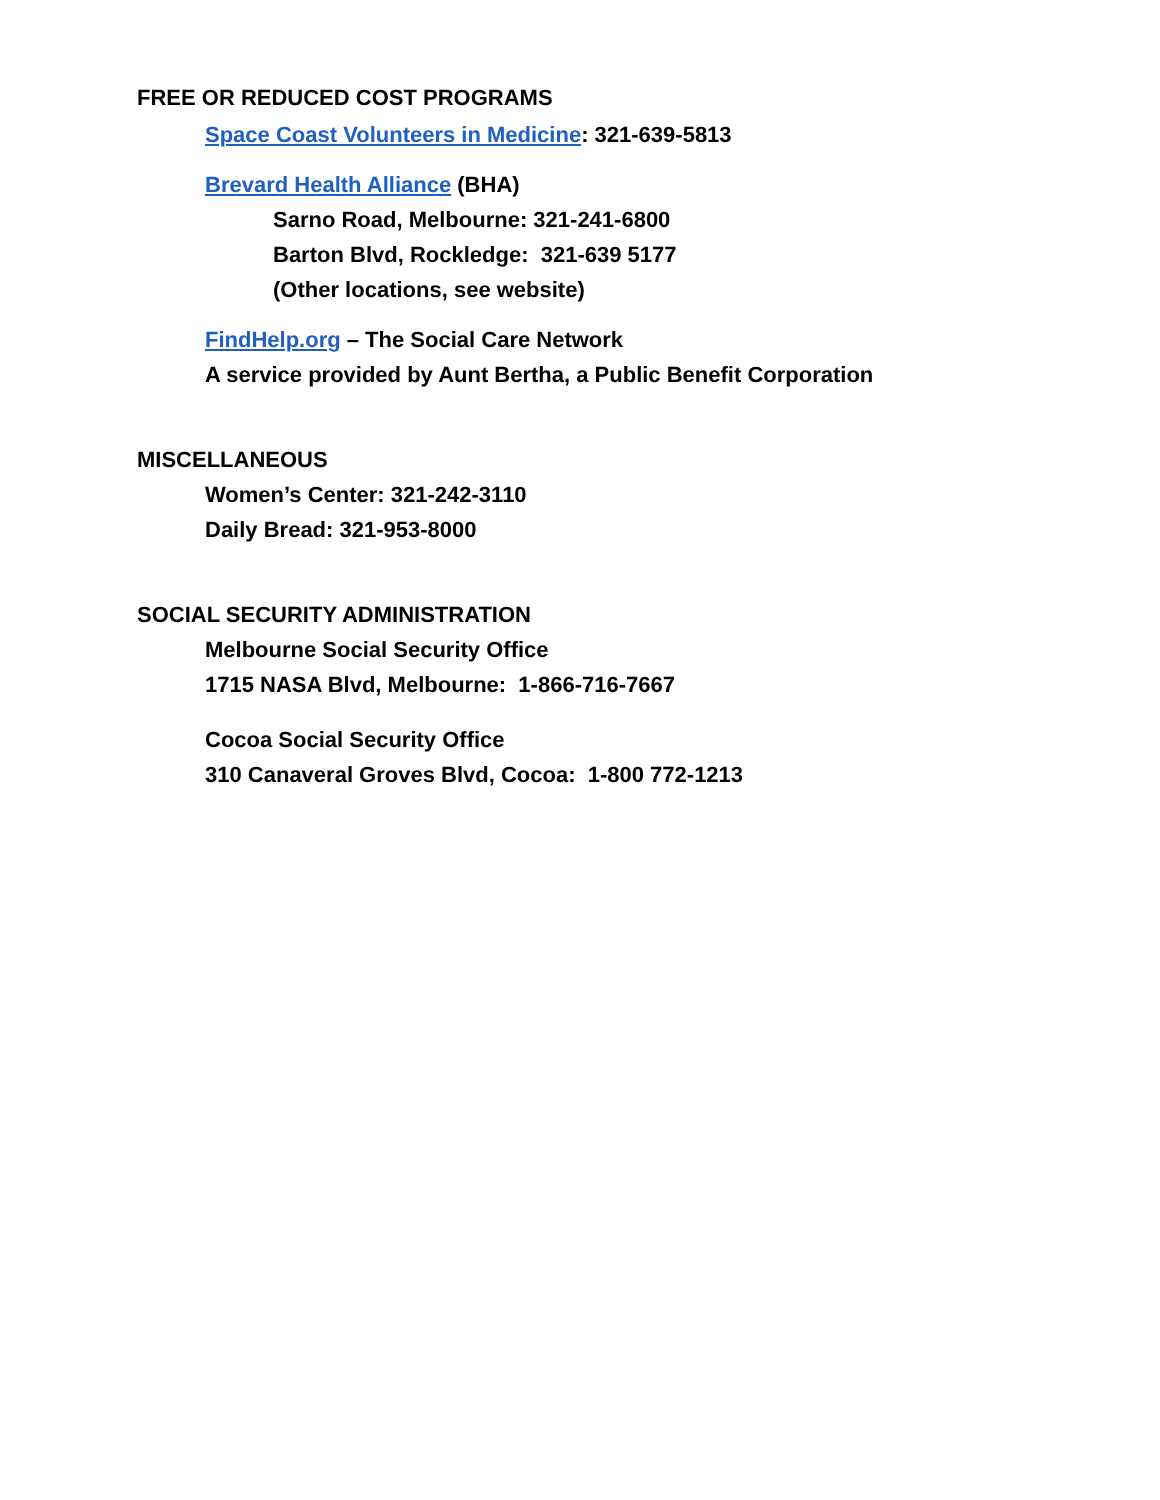FREE OR REDUCED COST PROGRAMS
Space Coast Volunteers in Medicine: 321-639-5813
Brevard Health Alliance (BHA)
Sarno Road, Melbourne: 321-241-6800
Barton Blvd, Rockledge: 321-639 5177
(Other locations, see website)
FindHelp.org – The Social Care Network
A service provided by Aunt Bertha, a Public Benefit Corporation
MISCELLANEOUS
Women’s Center: 321-242-3110
Daily Bread: 321-953-8000
SOCIAL SECURITY ADMINISTRATION
Melbourne Social Security Office
1715 NASA Blvd, Melbourne: 1-866-716-7667
Cocoa Social Security Office
310 Canaveral Groves Blvd, Cocoa: 1-800 772-1213